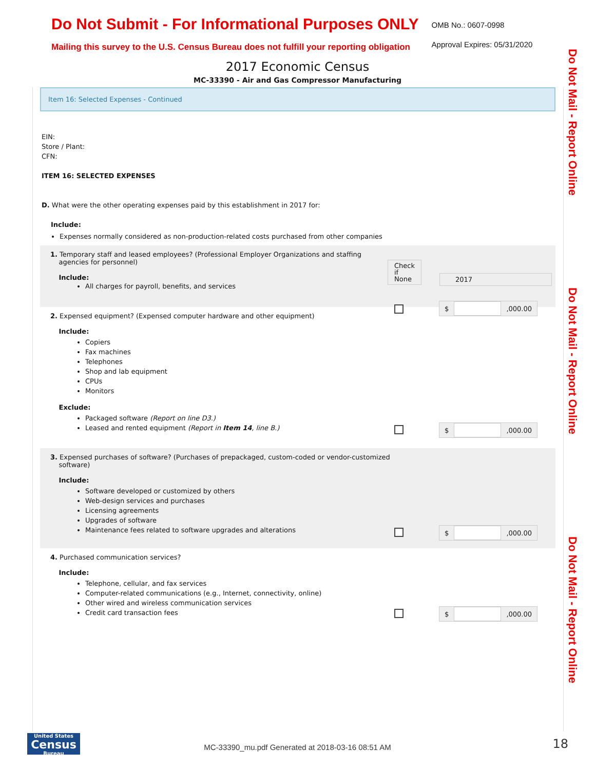Do Not Submit - For Informational Purposes ONLY
Mailing this survey to the U.S. Census Bureau does not fulfill your reporting obligation
OMB No.: 0607-0998
Approval Expires: 05/31/2020
2017 Economic Census
MC-33390 - Air and Gas Compressor Manufacturing
Do Not Mail - Report Online
Do Not Mail - Report Online
Do Not Mail - Report Online
Item 16: Selected Expenses - Continued
EIN:
Store / Plant:
CFN:
ITEM 16: SELECTED EXPENSES
D. What were the other operating expenses paid by this establishment in 2017 for:
Include:
Expenses normally considered as non-production-related costs purchased from other companies
1. Temporary staff and leased employees? (Professional Employer Organizations and staffing
agencies for personnel)
Include:
All charges for payroll, benefits, and services
Check
if
None
2017
$ ,000.00
2. Expensed equipment? (Expensed computer hardware and other equipment)
Include:
Copiers
Fax machines
Telephones
Shop and lab equipment
CPUs
Monitors
Exclude:
Packaged software (Report on line D3.)
Leased and rented equipment (Report in Item 14, line B.)
$ ,000.00
3. Expensed purchases of software? (Purchases of prepackaged, custom-coded or vendor-customized
software)
Include:
Software developed or customized by others
Web-design services and purchases
Licensing agreements
Upgrades of software
Maintenance fees related to software upgrades and alterations
$ ,000.00
4. Purchased communication services?
Include:
Telephone, cellular, and fax services
Computer-related communications (e.g., Internet, connectivity, online)
Other wired and wireless communication services
Credit card transaction fees
$ ,000.00
United States
Census
Bureau
MC-33390_mu.pdf Generated at 2018-03-16 08:51 AM
18